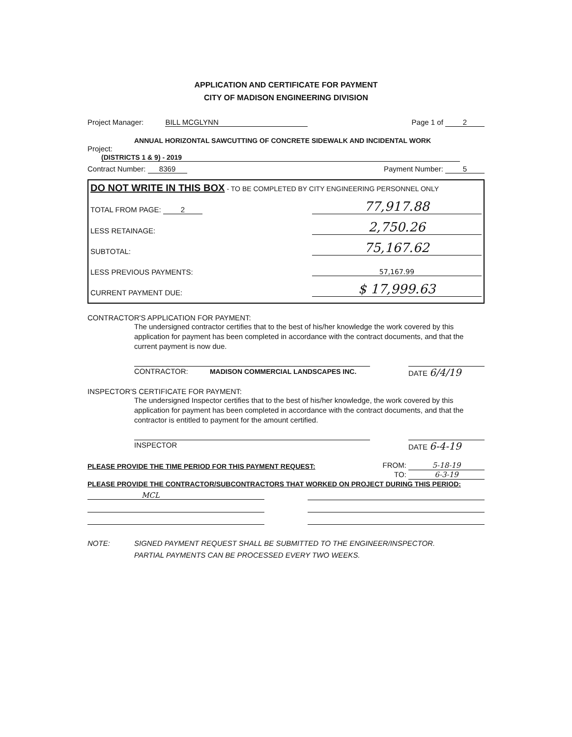APPLICATION AND CERTIFICATE FOR PAYMENT
CITY OF MADISON ENGINEERING DIVISION
Project Manager: BILL MCGLYNN Page 1 of 2
ANNUAL HORIZONTAL SAWCUTTING OF CONCRETE SIDEWALK AND INCIDENTAL WORK
Project: (DISTRICTS 1 & 9) - 2019
Contract Number: 8369 Payment Number: 5
DO NOT WRITE IN THIS BOX - TO BE COMPLETED BY CITY ENGINEERING PERSONNEL ONLY
TOTAL FROM PAGE: 2 77,917.88
LESS RETAINAGE: 2,750.26
SUBTOTAL: 75,167.62
LESS PREVIOUS PAYMENTS: 57,167.99
CURRENT PAYMENT DUE: $ 17,999.63
CONTRACTOR'S APPLICATION FOR PAYMENT:
The undersigned contractor certifies that to the best of his/her knowledge the work covered by this application for payment has been completed in accordance with the contract documents, and that the current payment is now due.
CONTRACTOR: MADISON COMMERCIAL LANDSCAPES INC. DATE 6/4/19
INSPECTOR'S CERTIFICATE FOR PAYMENT:
The undersigned Inspector certifies that to the best of his/her knowledge, the work covered by this application for payment has been completed in accordance with the contract documents, and that the contractor is entitled to payment for the amount certified.
INSPECTOR DATE 6-4-19
PLEASE PROVIDE THE TIME PERIOD FOR THIS PAYMENT REQUEST: FROM: 5-18-19
TO: 6-3-19
PLEASE PROVIDE THE CONTRACTOR/SUBCONTRACTORS THAT WORKED ON PROJECT DURING THIS PERIOD:
MCL
NOTE: SIGNED PAYMENT REQUEST SHALL BE SUBMITTED TO THE ENGINEER/INSPECTOR.
PARTIAL PAYMENTS CAN BE PROCESSED EVERY TWO WEEKS.